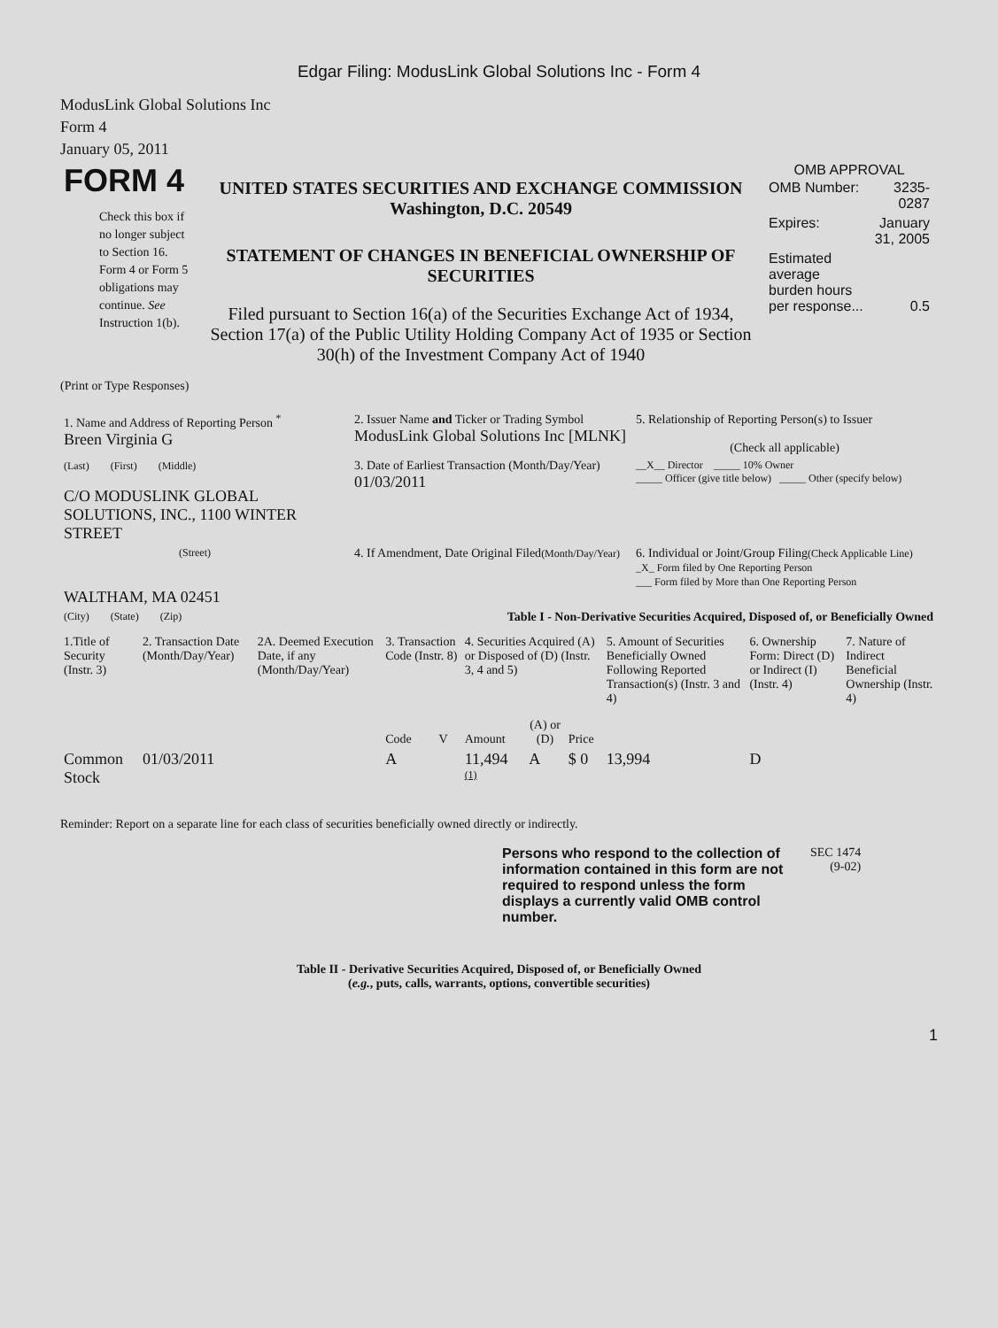Edgar Filing: ModusLink Global Solutions Inc - Form 4
ModusLink Global Solutions Inc
Form 4
January 05, 2011
| FORM 4 Check this box if no longer subject to Section 16. Form 4 or Form 5 obligations may continue. See Instruction 1(b). | UNITED STATES SECURITIES AND EXCHANGE COMMISSION Washington, D.C. 20549 STATEMENT OF CHANGES IN BENEFICIAL OWNERSHIP OF SECURITIES Filed pursuant to Section 16(a) of the Securities Exchange Act of 1934, Section 17(a) of the Public Utility Holding Company Act of 1935 or Section 30(h) of the Investment Company Act of 1940 | OMB APPROVAL / OMB Number: / 3235-0287 / / Expires: / January 31, 2005 / / Estimated average burden hours per response... / 0.5 / |
(Print or Type Responses)
| 1. Name and Address of Reporting Person <sup>*</sup> Breen Virginia G | 2. Issuer Name and Ticker or Trading Symbol ModusLink Global Solutions Inc [MLNK] | 5. Relationship of Reporting Person(s) to Issuer (Check all applicable) |
| (Last) (First) (Middle) C/O MODUSLINK GLOBAL SOLUTIONS, INC., 1100 WINTER STREET | 3. Date of Earliest Transaction (Month/Day/Year) 01/03/2011 | __X__ Director _____ 10% Owner _____ Officer (give title below) _____ Other (specify below) |
| (Street) WALTHAM, MA 02451 | 4. If Amendment, Date Original Filed (Month/Day/Year) | 6. Individual or Joint/Group Filing (Check Applicable Line) _X_ Form filed by One Reporting Person ___ Form filed by More than One Reporting Person |
| (City) (State) (Zip) | Table I - Non-Derivative Securities Acquired, Disposed of, or Beneficially Owned | |
| 1.Title of Security (Instr. 3) | 2. Transaction Date (Month/Day/Year) | 2A. Deemed Execution Date, if any (Month/Day/Year) | 3. Transaction Code (Instr. 8) | | 4. Securities Acquired (A) or Disposed of (D) (Instr. 3, 4 and 5) | | | 5. Amount of Securities Beneficially Owned Following Reported Transaction(s) (Instr. 3 and 4) | 6. Ownership Form: Direct (D) or Indirect (I) (Instr. 4) | 7. Nature of Indirect Beneficial Ownership (Instr. 4) |
| --- | --- | --- | --- | --- | --- | --- | --- | --- | --- | --- |
| | | | Code | V | Amount | (A) or (D) | Price | | | |
| Common Stock | 01/03/2011 | | A | | 11,494 <sup>(1)</sup> | A | $ 0 | 13,994 | D | |
Reminder: Report on a separate line for each class of securities beneficially owned directly or indirectly.
| Persons who respond to the collection of information contained in this form are not required to respond unless the form displays a currently valid OMB control number. | SEC 1474 (9-02) |
Table II - Derivative Securities Acquired, Disposed of, or Beneficially Owned
(e.g., puts, calls, warrants, options, convertible securities)
1